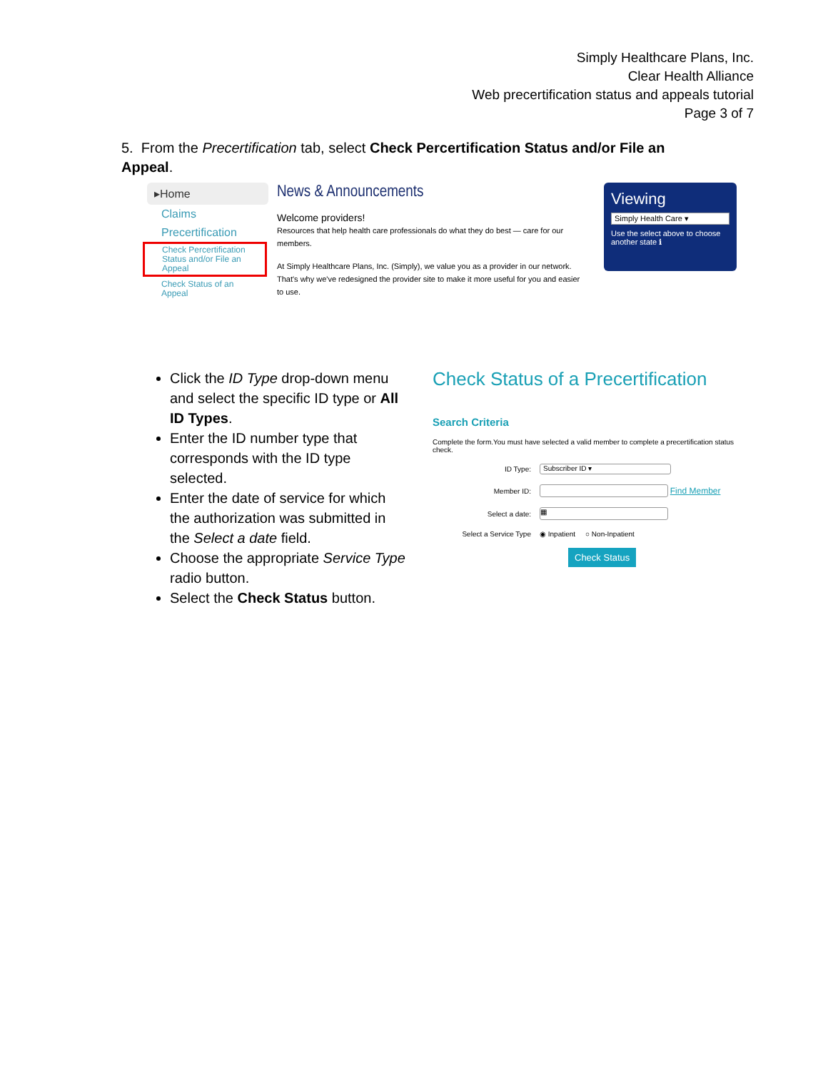Simply Healthcare Plans, Inc.
Clear Health Alliance
Web precertification status and appeals tutorial
Page 3 of 7
5. From the Precertification tab, select Check Percertification Status and/or File an Appeal.
▸Home
Claims
Precertification
Check Percertification Status and/or File an Appeal
Check Status of an Appeal
News & Announcements
Welcome providers!
Resources that help health care professionals do what they do best — care for our members.
At Simply Healthcare Plans, Inc. (Simply), we value you as a provider in our network. That's why we've redesigned the provider site to make it more useful for you and easier to use.
Viewing
Simply Health Care ▾
Use the select above to choose another state ℹ
Click the ID Type drop-down menu and select the specific ID type or All ID Types.
Enter the ID number type that corresponds with the ID type selected.
Enter the date of service for which the authorization was submitted in the Select a date field.
Choose the appropriate Service Type radio button.
Select the Check Status button.
Check Status of a Precertification
Search Criteria
Complete the form.You must have selected a valid member to complete a precertification status check.
ID Type: Subscriber ID ▾
Member ID: Find Member
Select a date: ▦
Select a Service Type ◉ Inpatient ○ Non-Inpatient
Check Status